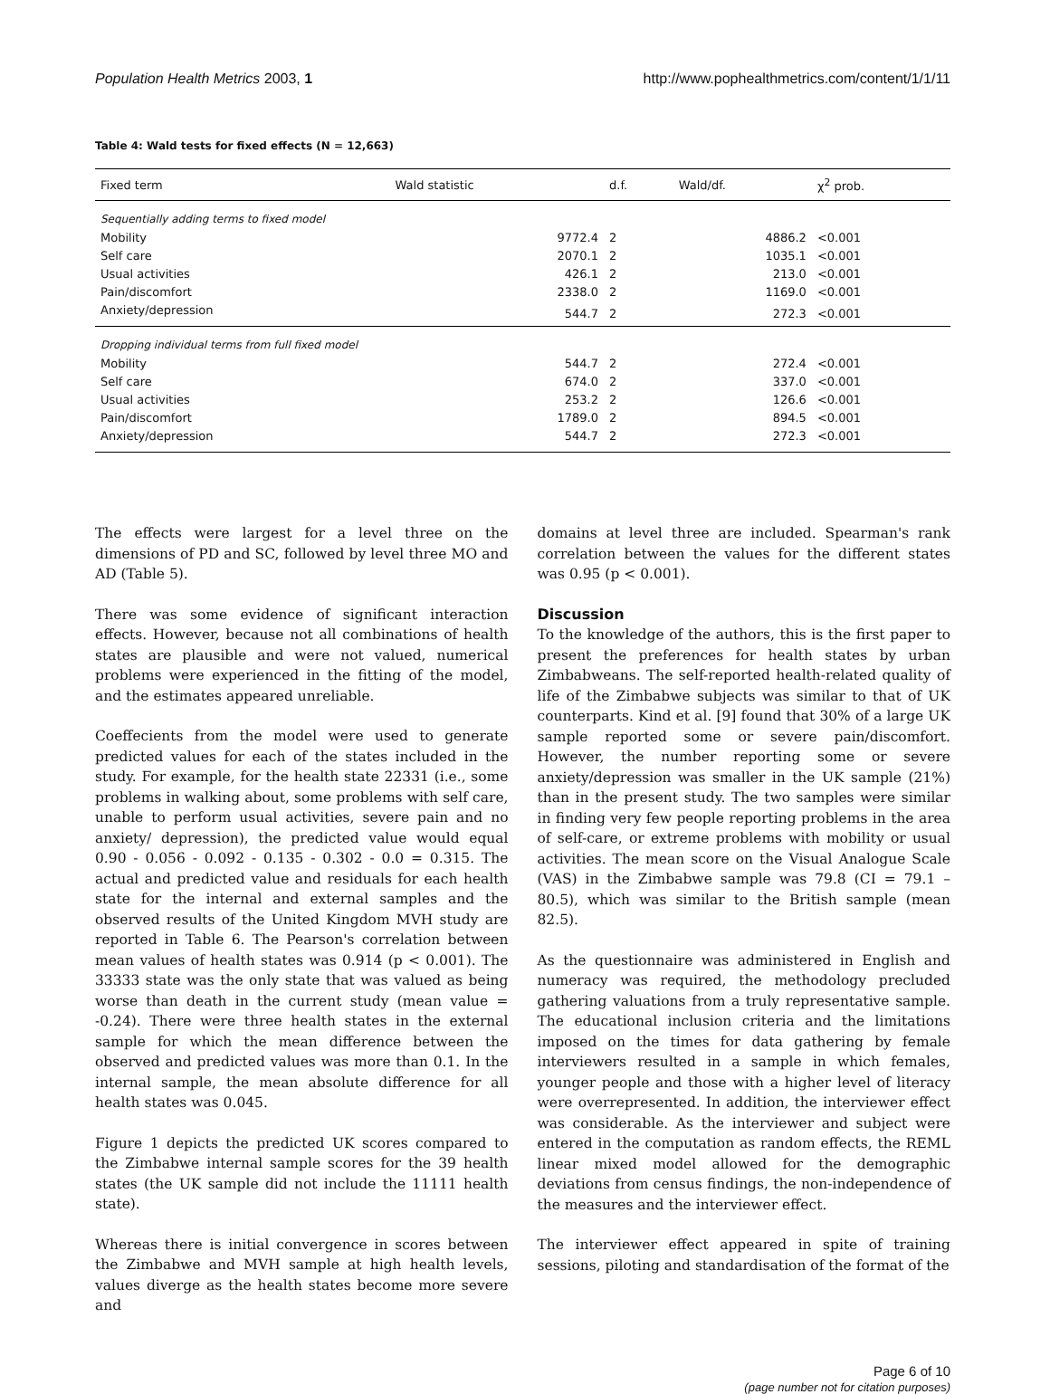Population Health Metrics 2003, 1 http://www.pophealthmetrics.com/content/1/1/11
Table 4: Wald tests for fixed effects (N = 12,663)
| Fixed term | Wald statistic | d.f. | Wald/df. | χ<sup>2</sup> prob. |
| --- | --- | --- | --- | --- |
| Sequentially adding terms to fixed model | | | | |
| Mobility | 9772.4 | 2 | 4886.2 | <0.001 |
| Self care | 2070.1 | 2 | 1035.1 | <0.001 |
| Usual activities | 426.1 | 2 | 213.0 | <0.001 |
| Pain/discomfort | 2338.0 | 2 | 1169.0 | <0.001 |
| Anxiety/depression | 544.7 | 2 | 272.3 | <0.001 |
| Dropping individual terms from full fixed model | | | | |
| Mobility | 544.7 | 2 | 272.4 | <0.001 |
| Self care | 674.0 | 2 | 337.0 | <0.001 |
| Usual activities | 253.2 | 2 | 126.6 | <0.001 |
| Pain/discomfort | 1789.0 | 2 | 894.5 | <0.001 |
| Anxiety/depression | 544.7 | 2 | 272.3 | <0.001 |
The effects were largest for a level three on the dimensions of PD and SC, followed by level three MO and AD (Table 5).
There was some evidence of significant interaction effects. However, because not all combinations of health states are plausible and were not valued, numerical problems were experienced in the fitting of the model, and the estimates appeared unreliable.
Coeffecients from the model were used to generate predicted values for each of the states included in the study. For example, for the health state 22331 (i.e., some problems in walking about, some problems with self care, unable to perform usual activities, severe pain and no anxiety/ depression), the predicted value would equal 0.90 - 0.056 - 0.092 - 0.135 - 0.302 - 0.0 = 0.315. The actual and predicted value and residuals for each health state for the internal and external samples and the observed results of the United Kingdom MVH study are reported in Table 6. The Pearson's correlation between mean values of health states was 0.914 (p < 0.001). The 33333 state was the only state that was valued as being worse than death in the current study (mean value = -0.24). There were three health states in the external sample for which the mean difference between the observed and predicted values was more than 0.1. In the internal sample, the mean absolute difference for all health states was 0.045.
Figure 1 depicts the predicted UK scores compared to the Zimbabwe internal sample scores for the 39 health states (the UK sample did not include the 11111 health state).
Whereas there is initial convergence in scores between the Zimbabwe and MVH sample at high health levels, values diverge as the health states become more severe and
domains at level three are included. Spearman's rank correlation between the values for the different states was 0.95 (p < 0.001).
Discussion
To the knowledge of the authors, this is the first paper to present the preferences for health states by urban Zimbabweans. The self-reported health-related quality of life of the Zimbabwe subjects was similar to that of UK counterparts. Kind et al. [9] found that 30% of a large UK sample reported some or severe pain/discomfort. However, the number reporting some or severe anxiety/depression was smaller in the UK sample (21%) than in the present study. The two samples were similar in finding very few people reporting problems in the area of self-care, or extreme problems with mobility or usual activities. The mean score on the Visual Analogue Scale (VAS) in the Zimbabwe sample was 79.8 (CI = 79.1 – 80.5), which was similar to the British sample (mean 82.5).
As the questionnaire was administered in English and numeracy was required, the methodology precluded gathering valuations from a truly representative sample. The educational inclusion criteria and the limitations imposed on the times for data gathering by female interviewers resulted in a sample in which females, younger people and those with a higher level of literacy were overrepresented. In addition, the interviewer effect was considerable. As the interviewer and subject were entered in the computation as random effects, the REML linear mixed model allowed for the demographic deviations from census findings, the non-independence of the measures and the interviewer effect.
The interviewer effect appeared in spite of training sessions, piloting and standardisation of the format of the
Page 6 of 10
(page number not for citation purposes)